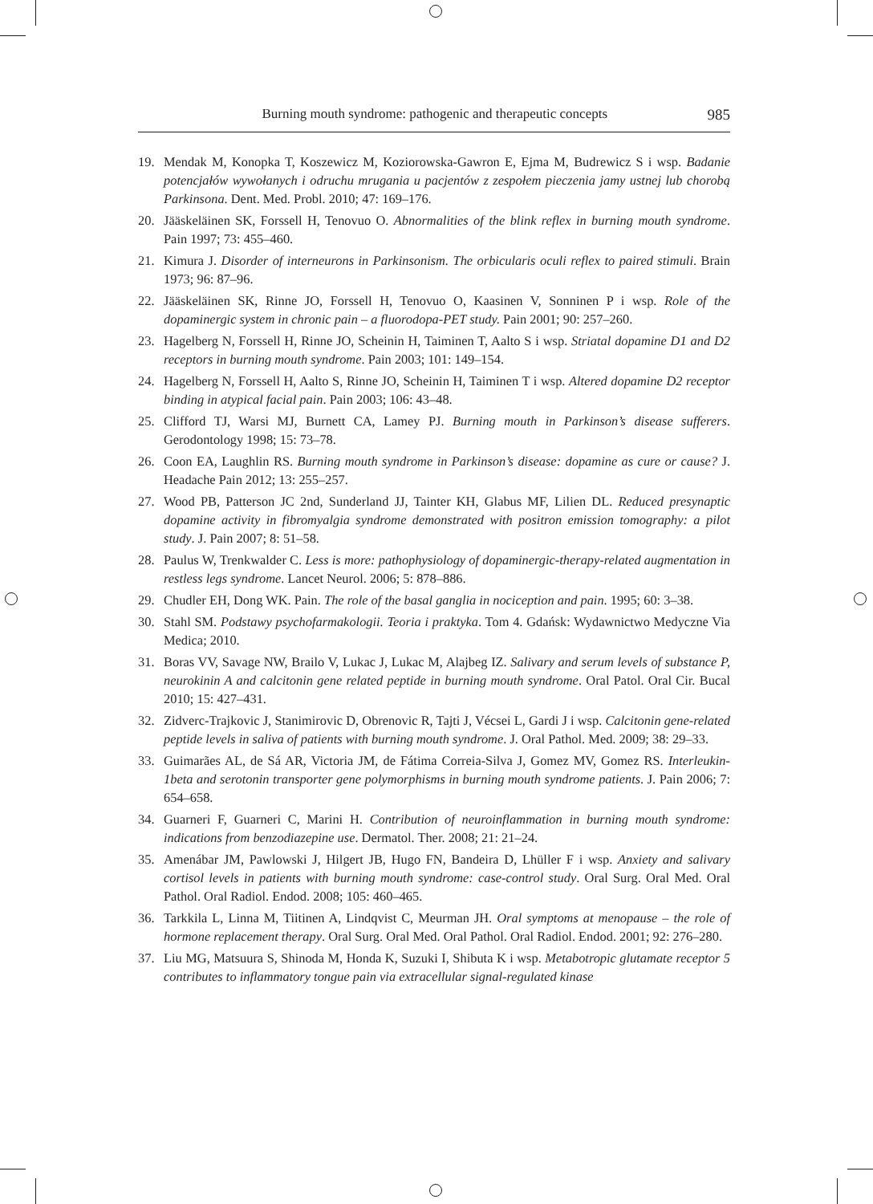Burning mouth syndrome: pathogenic and therapeutic concepts 985
19. Mendak M, Konopka T, Koszewicz M, Koziorowska-Gawron E, Ejma M, Budrewicz S i wsp. Badanie potencjałów wywołanych i odruchu mrugania u pacjentów z zespołem pieczenia jamy ustnej lub chorobą Parkinsona. Dent. Med. Probl. 2010; 47: 169–176.
20. Jääskeläinen SK, Forssell H, Tenovuo O. Abnormalities of the blink reflex in burning mouth syndrome. Pain 1997; 73: 455–460.
21. Kimura J. Disorder of interneurons in Parkinsonism. The orbicularis oculi reflex to paired stimuli. Brain 1973; 96: 87–96.
22. Jääskeläinen SK, Rinne JO, Forssell H, Tenovuo O, Kaasinen V, Sonninen P i wsp. Role of the dopaminergic system in chronic pain – a fluorodopa-PET study. Pain 2001; 90: 257–260.
23. Hagelberg N, Forssell H, Rinne JO, Scheinin H, Taiminen T, Aalto S i wsp. Striatal dopamine D1 and D2 receptors in burning mouth syndrome. Pain 2003; 101: 149–154.
24. Hagelberg N, Forssell H, Aalto S, Rinne JO, Scheinin H, Taiminen T i wsp. Altered dopamine D2 receptor binding in atypical facial pain. Pain 2003; 106: 43–48.
25. Clifford TJ, Warsi MJ, Burnett CA, Lamey PJ. Burning mouth in Parkinson’s disease sufferers. Gerodontology 1998; 15: 73–78.
26. Coon EA, Laughlin RS. Burning mouth syndrome in Parkinson’s disease: dopamine as cure or cause? J. Headache Pain 2012; 13: 255–257.
27. Wood PB, Patterson JC 2nd, Sunderland JJ, Tainter KH, Glabus MF, Lilien DL. Reduced presynaptic dopamine activity in fibromyalgia syndrome demonstrated with positron emission tomography: a pilot study. J. Pain 2007; 8: 51–58.
28. Paulus W, Trenkwalder C. Less is more: pathophysiology of dopaminergic-therapy-related augmentation in restless legs syndrome. Lancet Neurol. 2006; 5: 878–886.
29. Chudler EH, Dong WK. Pain. The role of the basal ganglia in nociception and pain. 1995; 60: 3–38.
30. Stahl SM. Podstawy psychofarmakologii. Teoria i praktyka. Tom 4. Gdańsk: Wydawnictwo Medyczne Via Medica; 2010.
31. Boras VV, Savage NW, Brailo V, Lukac J, Lukac M, Alajbeg IZ. Salivary and serum levels of substance P, neurokinin A and calcitonin gene related peptide in burning mouth syndrome. Oral Patol. Oral Cir. Bucal 2010; 15: 427–431.
32. Zidverc-Trajkovic J, Stanimirovic D, Obrenovic R, Tajti J, Vécsei L, Gardi J i wsp. Calcitonin gene-related peptide levels in saliva of patients with burning mouth syndrome. J. Oral Pathol. Med. 2009; 38: 29–33.
33. Guimarães AL, de Sá AR, Victoria JM, de Fátima Correia-Silva J, Gomez MV, Gomez RS. Interleukin-1beta and serotonin transporter gene polymorphisms in burning mouth syndrome patients. J. Pain 2006; 7: 654–658.
34. Guarneri F, Guarneri C, Marini H. Contribution of neuroinflammation in burning mouth syndrome: indications from benzodiazepine use. Dermatol. Ther. 2008; 21: 21–24.
35. Amenábar JM, Pawlowski J, Hilgert JB, Hugo FN, Bandeira D, Lhüller F i wsp. Anxiety and salivary cortisol levels in patients with burning mouth syndrome: case-control study. Oral Surg. Oral Med. Oral Pathol. Oral Radiol. Endod. 2008; 105: 460–465.
36. Tarkkila L, Linna M, Tiitinen A, Lindqvist C, Meurman JH. Oral symptoms at menopause – the role of hormone replacement therapy. Oral Surg. Oral Med. Oral Pathol. Oral Radiol. Endod. 2001; 92: 276–280.
37. Liu MG, Matsuura S, Shinoda M, Honda K, Suzuki I, Shibuta K i wsp. Metabotropic glutamate receptor 5 contributes to inflammatory tongue pain via extracellular signal-regulated kinase